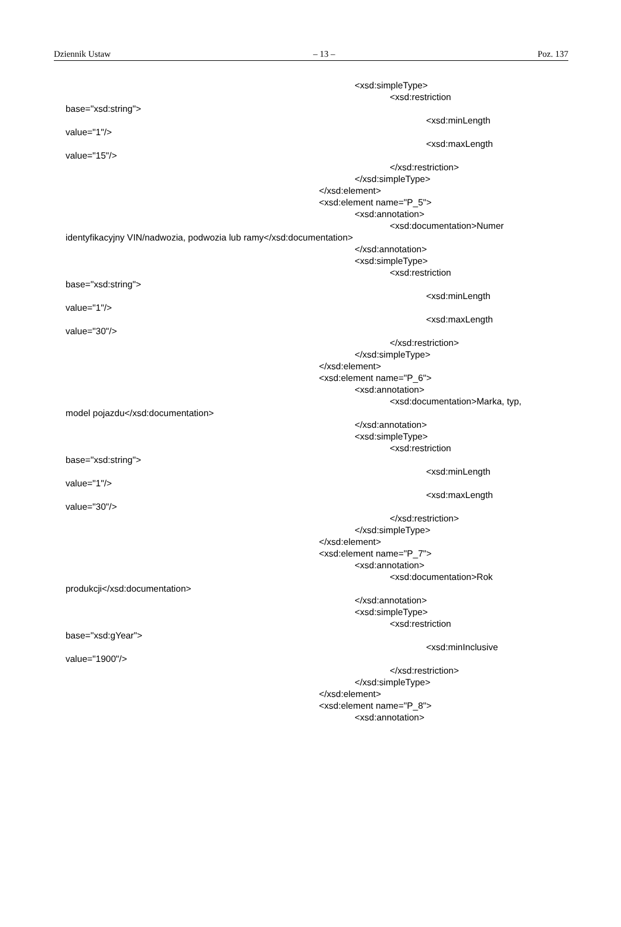Dziennik Ustaw – 13 – Poz. 137
<xsd:simpleType>
<xsd:restriction
base="xsd:string">
<xsd:minLength
value="1"/>
<xsd:maxLength
value="15"/>
</xsd:restriction>
</xsd:simpleType>
</xsd:element>
<xsd:element name="P_5">
<xsd:annotation>
<xsd:documentation>Numer
identyfikacyjny VIN/nadwozia, podwozia lub ramy</xsd:documentation>
</xsd:annotation>
<xsd:simpleType>
<xsd:restriction
base="xsd:string">
<xsd:minLength
value="1"/>
<xsd:maxLength
value="30"/>
</xsd:restriction>
</xsd:simpleType>
</xsd:element>
<xsd:element name="P_6">
<xsd:annotation>
<xsd:documentation>Marka, typ,
model pojazdu</xsd:documentation>
</xsd:annotation>
<xsd:simpleType>
<xsd:restriction
base="xsd:string">
<xsd:minLength
value="1"/>
<xsd:maxLength
value="30"/>
</xsd:restriction>
</xsd:simpleType>
</xsd:element>
<xsd:element name="P_7">
<xsd:annotation>
<xsd:documentation>Rok
produkcji</xsd:documentation>
</xsd:annotation>
<xsd:simpleType>
<xsd:restriction
base="xsd:gYear">
<xsd:minInclusive
value="1900"/>
</xsd:restriction>
</xsd:simpleType>
</xsd:element>
<xsd:element name="P_8">
<xsd:annotation>